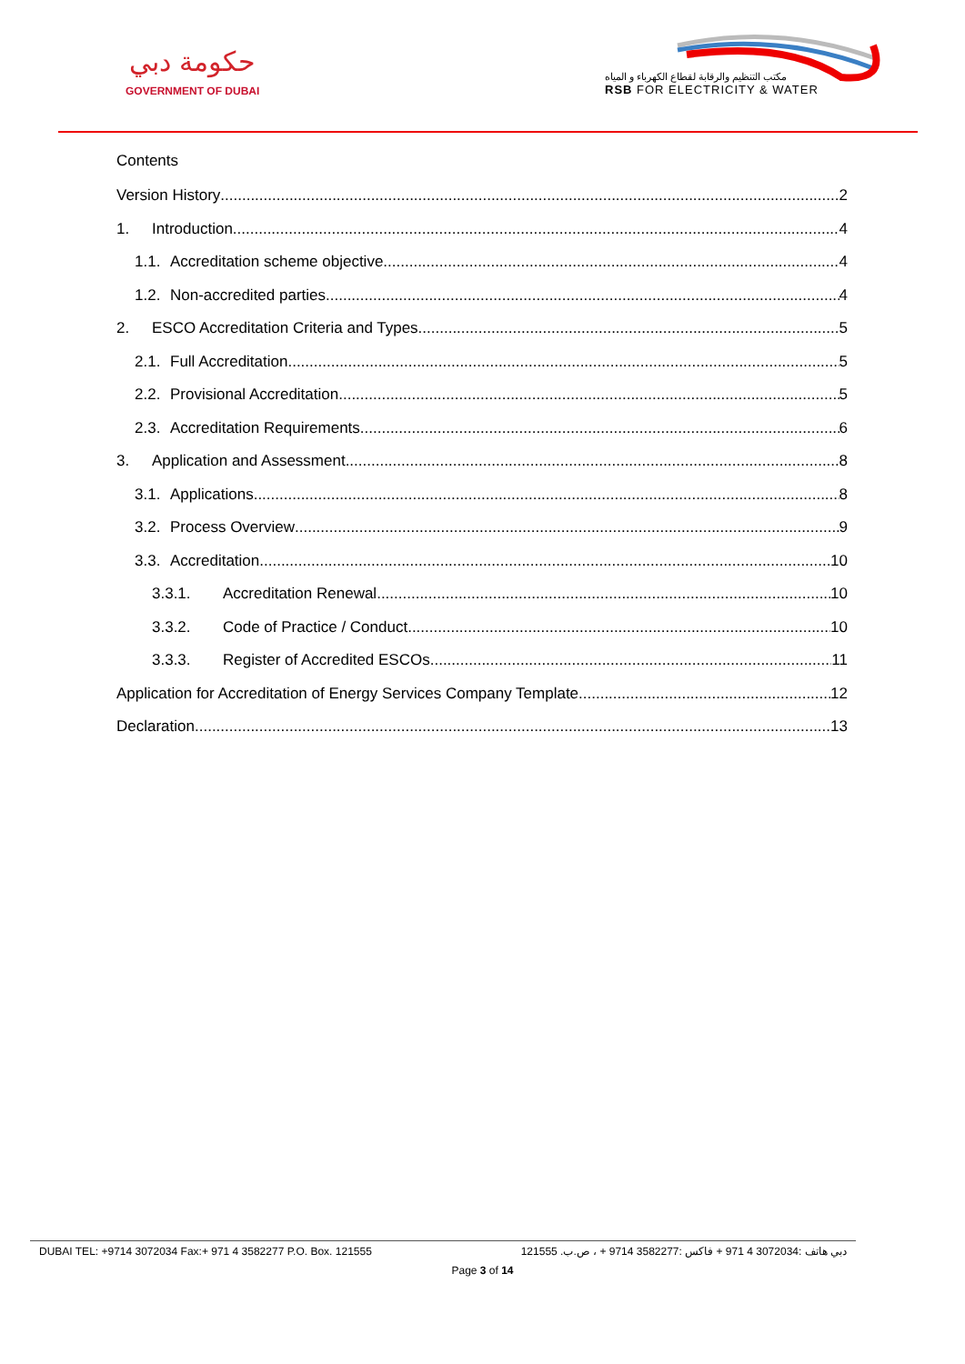حكومة دبي
GOVERNMENT OF DUBAI
مكتب التنظيم والرقابة لقطاع الكهرباء و المياه
RSB FOR ELECTRICITY & WATER
Contents
Version History 2
1. Introduction 4
1.1. Accreditation scheme objective 4
1.2. Non-accredited parties 4
2. ESCO Accreditation Criteria and Types 5
2.1. Full Accreditation 5
2.2. Provisional Accreditation 5
2.3. Accreditation Requirements 6
3. Application and Assessment 8
3.1. Applications 8
3.2. Process Overview 9
3.3. Accreditation 10
3.3.1. Accreditation Renewal 10
3.3.2. Code of Practice / Conduct 10
3.3.3. Register of Accredited ESCOs 11
Application for Accreditation of Energy Services Company Template 12
Declaration 13
DUBAI TEL: +9714 3072034 Fax:+ 971 4 3582277 P.O. Box. 121555 دبي هاتف :3072034 4 971 + فاكس :3582277 9714 + ، ص.ب. 121555
Page 3 of 14